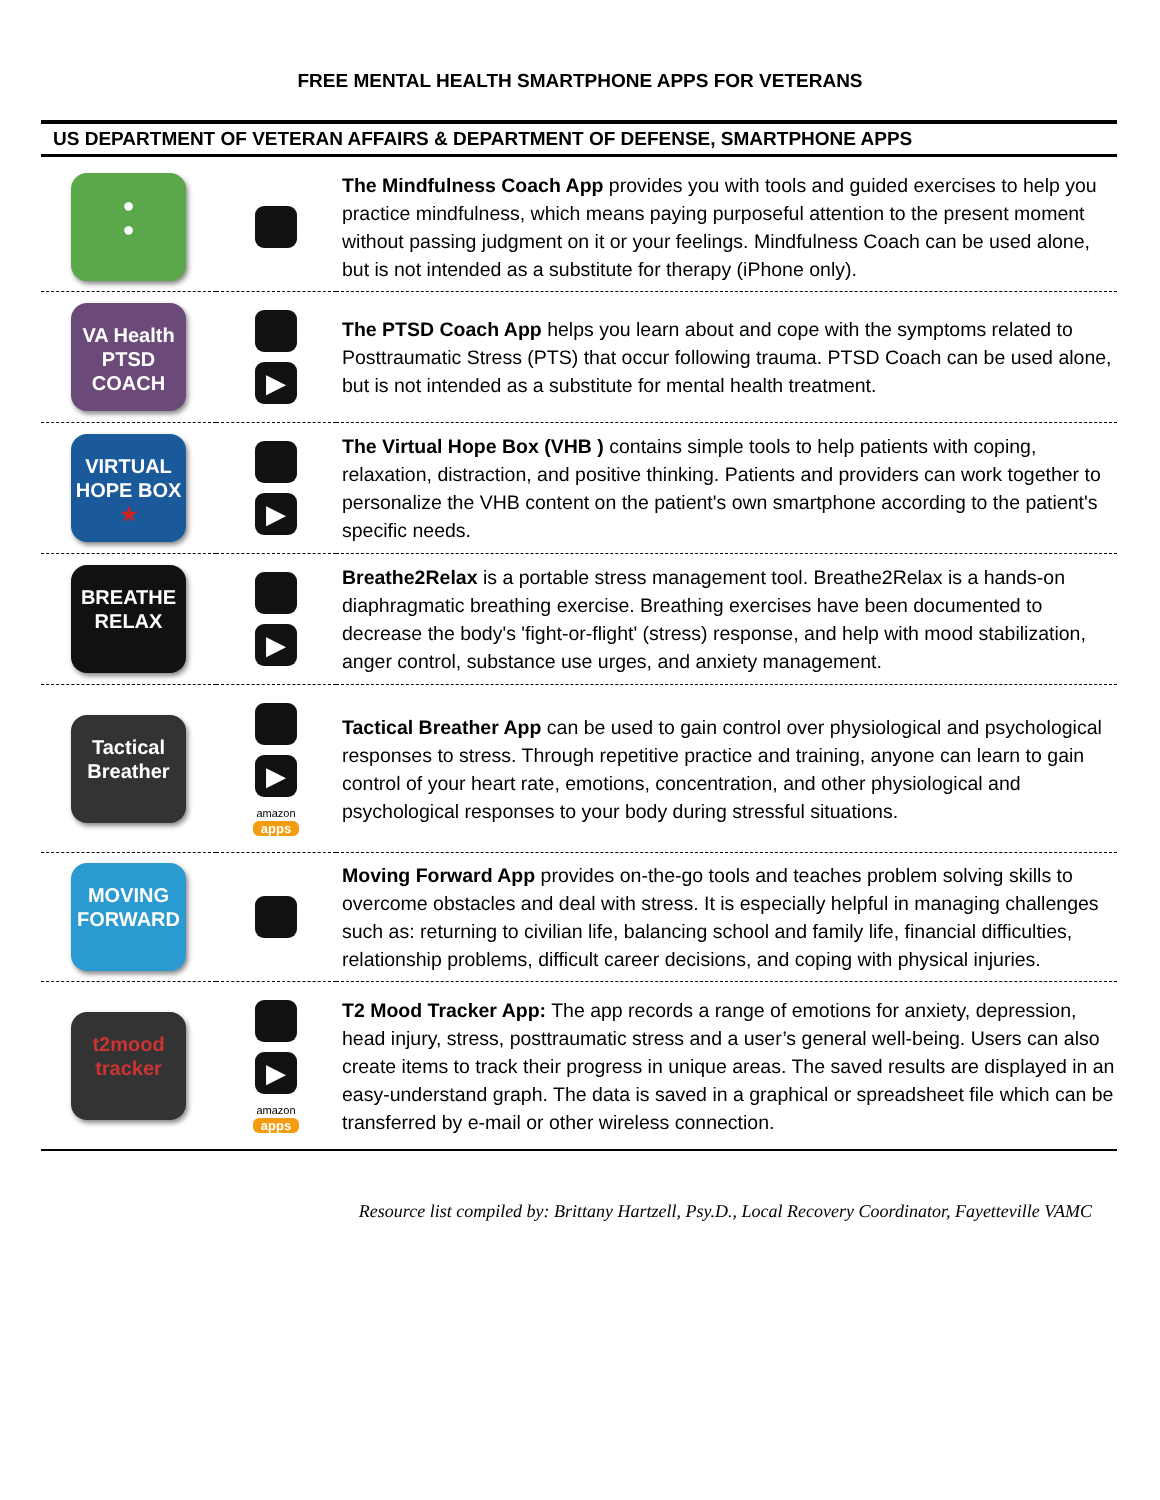FREE MENTAL HEALTH SMARTPHONE APPS FOR VETERANS
US DEPARTMENT OF VETERAN AFFAIRS & DEPARTMENT OF DEFENSE, SMARTPHONE APPS
| ● ● | | The Mindfulness Coach App provides you with tools and guided exercises to help you practice mindfulness, which means paying purposeful attention to the present moment without passing judgment on it or your feelings. Mindfulness Coach can be used alone, but is not intended as a substitute for therapy (iPhone only). |
| VA Health PTSD COACH | ▶ | The PTSD Coach App helps you learn about and cope with the symptoms related to Posttraumatic Stress (PTS) that occur following trauma. PTSD Coach can be used alone, but is not intended as a substitute for mental health treatment. |
| VIRTUAL HOPE BOX ★ | ▶ | The Virtual Hope Box (VHB ) contains simple tools to help patients with coping, relaxation, distraction, and positive thinking. Patients and providers can work together to personalize the VHB content on the patient's own smartphone according to the patient's specific needs. |
| BREATHE RELAX | ▶ | Breathe2Relax is a portable stress management tool. Breathe2Relax is a hands-on diaphragmatic breathing exercise. Breathing exercises have been documented to decrease the body's 'fight-or-flight' (stress) response, and help with mood stabilization, anger control, substance use urges, and anxiety management. |
| Tactical Breather | ▶ amazon apps | Tactical Breather App can be used to gain control over physiological and psychological responses to stress. Through repetitive practice and training, anyone can learn to gain control of your heart rate, emotions, concentration, and other physiological and psychological responses to your body during stressful situations. |
| MOVING FORWARD | | Moving Forward App provides on-the-go tools and teaches problem solving skills to overcome obstacles and deal with stress. It is especially helpful in managing challenges such as: returning to civilian life, balancing school and family life, financial difficulties, relationship problems, difficult career decisions, and coping with physical injuries. |
| t2mood tracker | ▶ amazon apps | T2 Mood Tracker App: The app records a range of emotions for anxiety, depression, head injury, stress, posttraumatic stress and a user’s general well-being. Users can also create items to track their progress in unique areas. The saved results are displayed in an easy-understand graph. The data is saved in a graphical or spreadsheet file which can be transferred by e-mail or other wireless connection. |
Resource list compiled by: Brittany Hartzell, Psy.D., Local Recovery Coordinator, Fayetteville VAMC